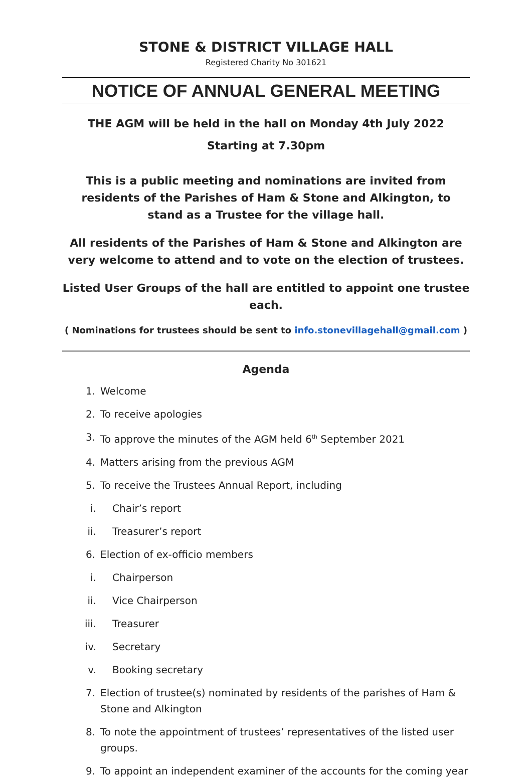STONE & DISTRICT VILLAGE HALL
Registered Charity No 301621
NOTICE OF ANNUAL GENERAL MEETING
THE AGM will be held in the hall on Monday 4th July 2022
Starting at 7.30pm
This is a public meeting and nominations are invited from residents of the Parishes of Ham & Stone and Alkington, to stand as a Trustee for the village hall.
All residents of the Parishes of Ham & Stone and Alkington are very welcome to attend and to vote on the election of trustees.
Listed User Groups of the hall are entitled to appoint one trustee each.
( Nominations for trustees should be sent to info.stonevillagehall@gmail.com )
Agenda
1. Welcome
2. To receive apologies
3. To approve the minutes of the AGM held 6<sup>th</sup> September 2021
4. Matters arising from the previous AGM
5. To receive the Trustees Annual Report, including
i. Chair’s report
ii. Treasurer’s report
6. Election of ex-officio members
i. Chairperson
ii. Vice Chairperson
iii. Treasurer
iv. Secretary
v. Booking secretary
7. Election of trustee(s) nominated by residents of the parishes of Ham & Stone and Alkington
8. To note the appointment of trustees’ representatives of the listed user groups.
9. To appoint an independent examiner of the accounts for the coming year